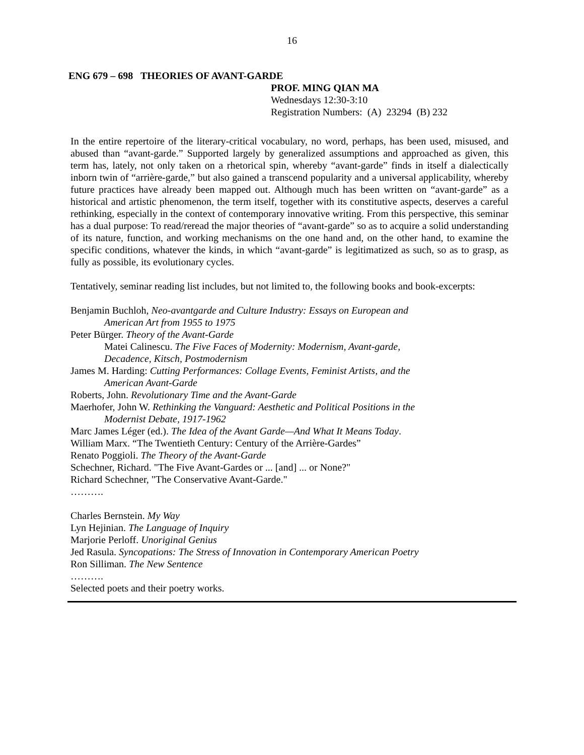16
ENG 679 – 698 THEORIES OF AVANT-GARDE
PROF. MING QIAN MA
Wednesdays 12:30-3:10
Registration Numbers: (A) 23294 (B) 232
In the entire repertoire of the literary-critical vocabulary, no word, perhaps, has been used, misused, and abused than “avant-garde.” Supported largely by generalized assumptions and approached as given, this term has, lately, not only taken on a rhetorical spin, whereby “avant-garde” finds in itself a dialectically inborn twin of “arrière-garde,” but also gained a transcend popularity and a universal applicability, whereby future practices have already been mapped out. Although much has been written on “avant-garde” as a historical and artistic phenomenon, the term itself, together with its constitutive aspects, deserves a careful rethinking, especially in the context of contemporary innovative writing. From this perspective, this seminar has a dual purpose: To read/reread the major theories of “avant-garde” so as to acquire a solid understanding of its nature, function, and working mechanisms on the one hand and, on the other hand, to examine the specific conditions, whatever the kinds, in which “avant-garde” is legitimatized as such, so as to grasp, as fully as possible, its evolutionary cycles.
Tentatively, seminar reading list includes, but not limited to, the following books and book-excerpts:
Benjamin Buchloh, Neo-avantgarde and Culture Industry: Essays on European and
American Art from 1955 to 1975
Peter Bürger. Theory of the Avant-Garde
Matei Calinescu. The Five Faces of Modernity: Modernism, Avant-garde,
Decadence, Kitsch, Postmodernism
James M. Harding: Cutting Performances: Collage Events, Feminist Artists, and the
American Avant-Garde
Roberts, John. Revolutionary Time and the Avant-Garde
Maerhofer, John W. Rethinking the Vanguard: Aesthetic and Political Positions in the
Modernist Debate, 1917-1962
Marc James Léger (ed.). The Idea of the Avant Garde—And What It Means Today.
William Marx. “The Twentieth Century: Century of the Arrière-Gardes”
Renato Poggioli. The Theory of the Avant-Garde
Schechner, Richard. "The Five Avant-Gardes or ... [and] ... or None?"
Richard Schechner, "The Conservative Avant-Garde."
……….
Charles Bernstein. My Way
Lyn Hejinian. The Language of Inquiry
Marjorie Perloff. Unoriginal Genius
Jed Rasula. Syncopations: The Stress of Innovation in Contemporary American Poetry
Ron Silliman. The New Sentence
……….
Selected poets and their poetry works.